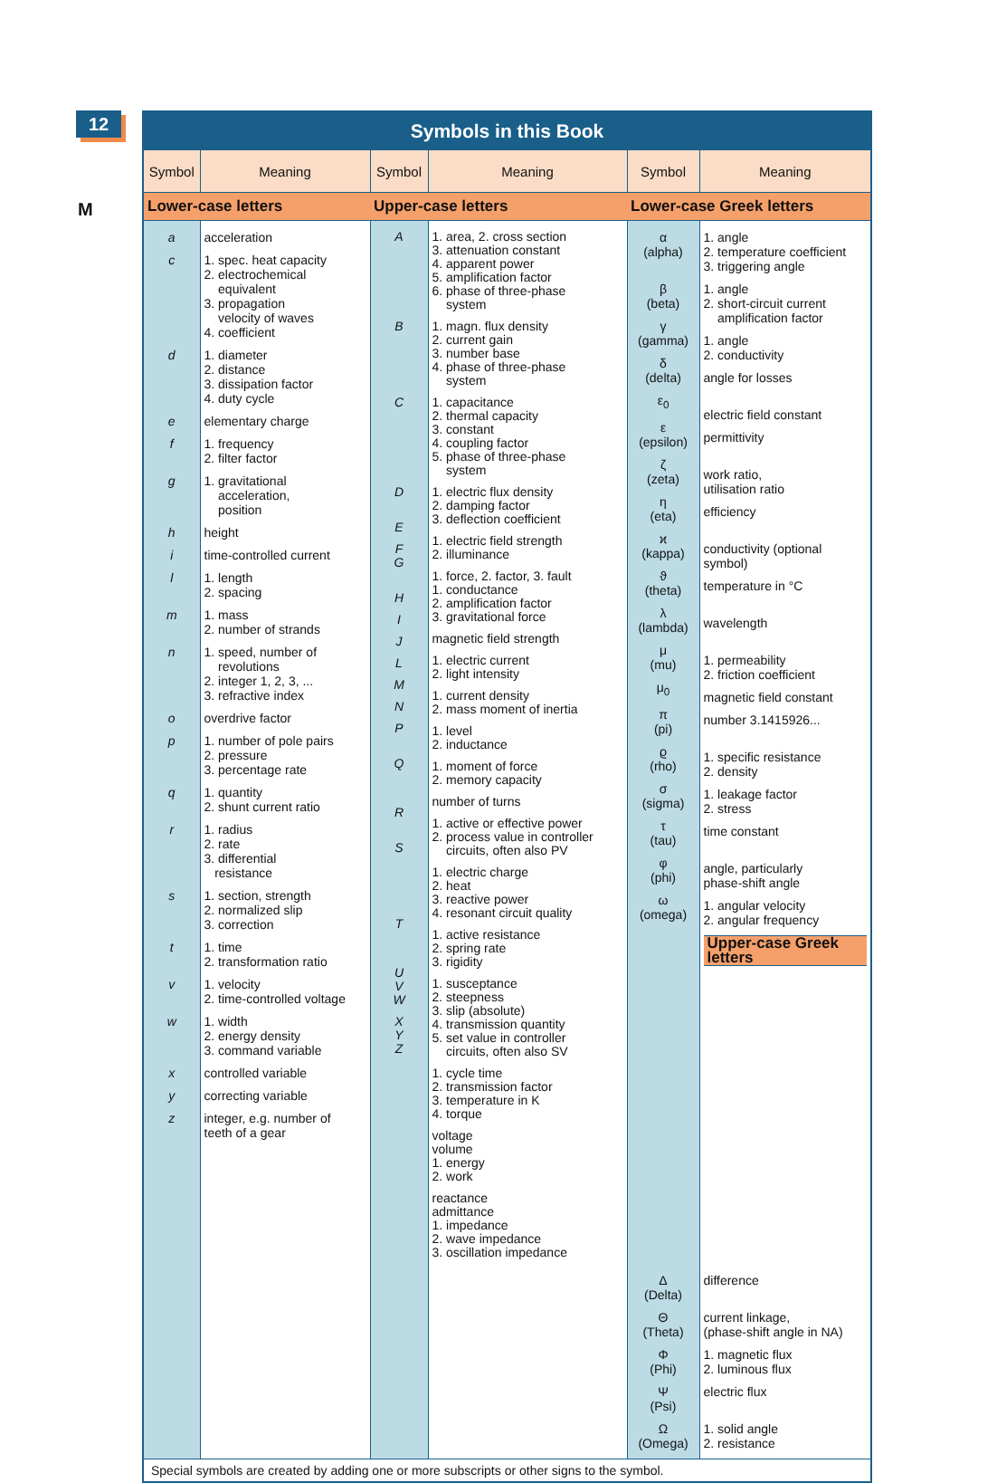12
M
Symbols in this Book
| Symbol | Meaning | Symbol | Meaning | Symbol | Meaning |
| --- | --- | --- | --- | --- | --- |
| Lower-case letters | | Upper-case letters | | Lower-case Greek letters | |
| a c d e f g h i l m n o p q r s t v w x y z | acceleration 1. spec. heat capacity 2. electrochemical equivalent 3. propagation velocity of waves 4. coefficient 1. diameter 2. distance 3. dissipation factor 4. duty cycle elementary charge 1. frequency 2. filter factor 1. gravitational acceleration, position height time-controlled current 1. length 2. spacing 1. mass 2. number of strands 1. speed, number of revolutions 2. integer 1, 2, 3, ... 3. refractive index overdrive factor 1. number of pole pairs 2. pressure 3. percentage rate 1. quantity 2. shunt current ratio 1. radius 2. rate 3. differential resistance 1. section, strength 2. normalized slip 3. correction 1. time 2. transformation ratio 1. velocity 2. time-controlled voltage 1. width 2. energy density 3. command variable controlled variable correcting variable integer, e.g. number of teeth of a gear | A B C D E F G H I J L M N P Q R S T U V W X Y Z | 1. area, 2. cross section 3. attenuation constant 4. apparent power 5. amplification factor 6. phase of three-phase system 1. magn. flux density 2. current gain 3. number base 4. phase of three-phase system 1. capacitance 2. thermal capacity 3. constant 4. coupling factor 5. phase of three-phase system 1. electric flux density 2. damping factor 3. deflection coefficient 1. electric field strength 2. illuminance 1. force, 2. factor, 3. fault 1. conductance 2. amplification factor 3. gravitational force magnetic field strength 1. electric current 2. light intensity 1. current density 2. mass moment of inertia 1. level 2. inductance 1. moment of force 2. memory capacity number of turns 1. active or effective power 2. process value in controller circuits, often also PV 1. electric charge 2. heat 3. reactive power 4. resonant circuit quality 1. active resistance 2. spring rate 3. rigidity 1. susceptance 2. steepness 3. slip (absolute) 4. transmission quantity 5. set value in controller circuits, often also SV 1. cycle time 2. transmission factor 3. temperature in K 4. torque voltage volume 1. energy 2. work reactance admittance 1. impedance 2. wave impedance 3. oscillation impedance | α (alpha) β (beta) γ (gamma) δ (delta) ε<sub>0</sub> ε (epsilon) ζ (zeta) η (eta) ϰ (kappa) ϑ (theta) λ (lambda) μ (mu) μ<sub>0</sub> π (pi) ϱ (rho) σ (sigma) τ (tau) φ (phi) ω (omega) | 1. angle 2. temperature coefficient 3. triggering angle 1. angle 2. short-circuit current amplification factor 1. angle 2. conductivity angle for losses electric field constant permittivity work ratio, utilisation ratio efficiency conductivity (optional symbol) temperature in °C wavelength 1. permeability 2. friction coefficient magnetic field constant number 3.1415926... 1. specific resistance 2. density 1. leakage factor 2. stress time constant angle, particularly phase-shift angle 1. angular velocity 2. angular frequency / Upper-case Greek letters / |
| | | | | Δ (Delta) Θ (Theta) Φ (Phi) Ψ (Psi) Ω (Omega) | difference current linkage, (phase-shift angle in NA) 1. magnetic flux 2. luminous flux electric flux 1. solid angle 2. resistance |
Special symbols are created by adding one or more subscripts or other signs to the symbol.